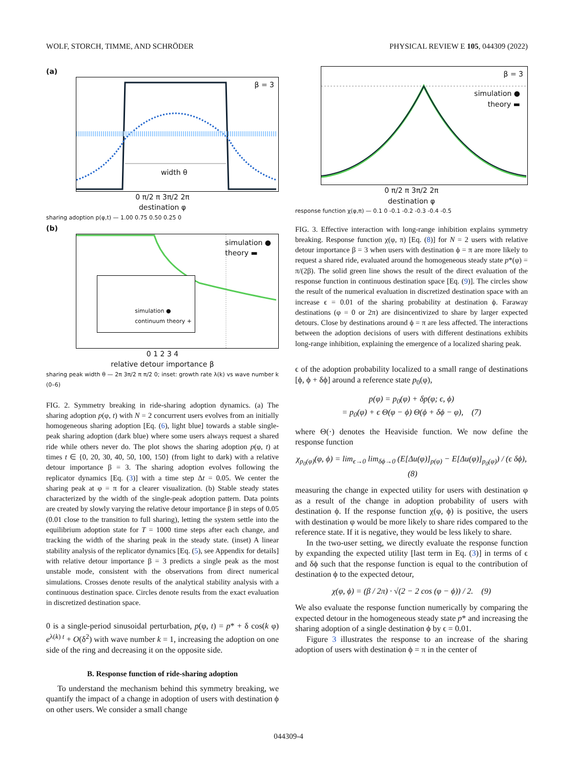WOLF, STORCH, TIMME, AND SCHRÖDER PHYSICAL REVIEW E 105, 044309 (2022)
(a)
β = 3
width θ
0 π/2 π 3π/2 2π
destination φ
sharing adoption p(φ,t) — 1.00 0.75 0.50 0.25 0
(b)
simulation ●
theory ▬
simulation ●
continuum theory +
0 1 2 3 4
relative detour importance β
sharing peak width θ — 2π 3π/2 π π/2 0; inset: growth rate λ(k) vs wave number k (0–6)
FIG. 2. Symmetry breaking in ride-sharing adoption dynamics. (a) The sharing adoption p(φ, t) with N = 2 concurrent users evolves from an initially homogeneous sharing adoption [Eq. (6), light blue] towards a stable single-peak sharing adoption (dark blue) where some users always request a shared ride while others never do. The plot shows the sharing adoption p(φ, t) at times t ∈ {0, 20, 30, 40, 50, 100, 150} (from light to dark) with a relative detour importance β = 3. The sharing adoption evolves following the replicator dynamics [Eq. (3)] with a time step Δt = 0.05. We center the sharing peak at φ = π for a clearer visualization. (b) Stable steady states characterized by the width of the single-peak adoption pattern. Data points are created by slowly varying the relative detour importance β in steps of 0.05 (0.01 close to the transition to full sharing), letting the system settle into the equilibrium adoption state for T = 1000 time steps after each change, and tracking the width of the sharing peak in the steady state. (inset) A linear stability analysis of the replicator dynamics [Eq. (5), see Appendix for details] with relative detour importance β = 3 predicts a single peak as the most unstable mode, consistent with the observations from direct numerical simulations. Crosses denote results of the analytical stability analysis with a continuous destination space. Circles denote results from the exact evaluation in discretized destination space.
0 is a single-period sinusoidal perturbation, p(φ, t) = p* + δ cos(k φ) e<sup>λ(k) t</sup> + O(δ<sup>2</sup>) with wave number k = 1, increasing the adoption on one side of the ring and decreasing it on the opposite side.
B. Response function of ride-sharing adoption
To understand the mechanism behind this symmetry breaking, we quantify the impact of a change in adoption of users with destination ϕ on other users. We consider a small change
β = 3
simulation ●
theory ▬
0 π/2 π 3π/2 2π
destination φ
response function χ(φ,π) — 0.1 0 -0.1 -0.2 -0.3 -0.4 -0.5
FIG. 3. Effective interaction with long-range inhibition explains symmetry breaking. Response function χ(φ, π) [Eq. (8)] for N = 2 users with relative detour importance β = 3 when users with destination ϕ = π are more likely to request a shared ride, evaluated around the homogeneous steady state p*(φ) = π/(2β). The solid green line shows the result of the direct evaluation of the response function in continuous destination space [Eq. (9)]. The circles show the result of the numerical evaluation in discretized destination space with an increase ϵ = 0.01 of the sharing probability at destination ϕ. Faraway destinations (φ = 0 or 2π) are disincentivized to share by larger expected detours. Close by destinations around ϕ = π are less affected. The interactions between the adoption decisions of users with different destinations exhibits long-range inhibition, explaining the emergence of a localized sharing peak.
ϵ of the adoption probability localized to a small range of destinations [ϕ, ϕ + δϕ] around a reference state p<sub>0</sub>(φ),
p(φ) = p<sub>0</sub>(φ) + δp(φ; ϵ, ϕ)
= p<sub>0</sub>(φ) + ϵ Θ(φ − ϕ) Θ(ϕ + δϕ − φ), (7)
where Θ(·) denotes the Heaviside function. We now define the response function
χ<sub>p<sub>0</sub>(φ)</sub>(φ, ϕ) = lim<sub>ϵ→0</sub> lim<sub>δϕ→0</sub> (E[Δu(φ)]<sub>p(φ)</sub> − E[Δu(φ)]<sub>p<sub>0</sub>(φ)</sub>) / (ϵ δϕ), (8)
measuring the change in expected utility for users with destination φ as a result of the change in adoption probability of users with destination ϕ. If the response function χ(φ, ϕ) is positive, the users with destination φ would be more likely to share rides compared to the reference state. If it is negative, they would be less likely to share.
In the two-user setting, we directly evaluate the response function by expanding the expected utility [last term in Eq. (3)] in terms of ϵ and δϕ such that the response function is equal to the contribution of destination ϕ to the expected detour,
χ(φ, ϕ) = (β / 2π) · √(2 − 2 cos (φ − ϕ)) / 2. (9)
We also evaluate the response function numerically by comparing the expected detour in the homogeneous steady state p* and increasing the sharing adoption of a single destination ϕ by ϵ = 0.01.
Figure 3 illustrates the response to an increase of the sharing adoption of users with destination ϕ = π in the center of
044309-4